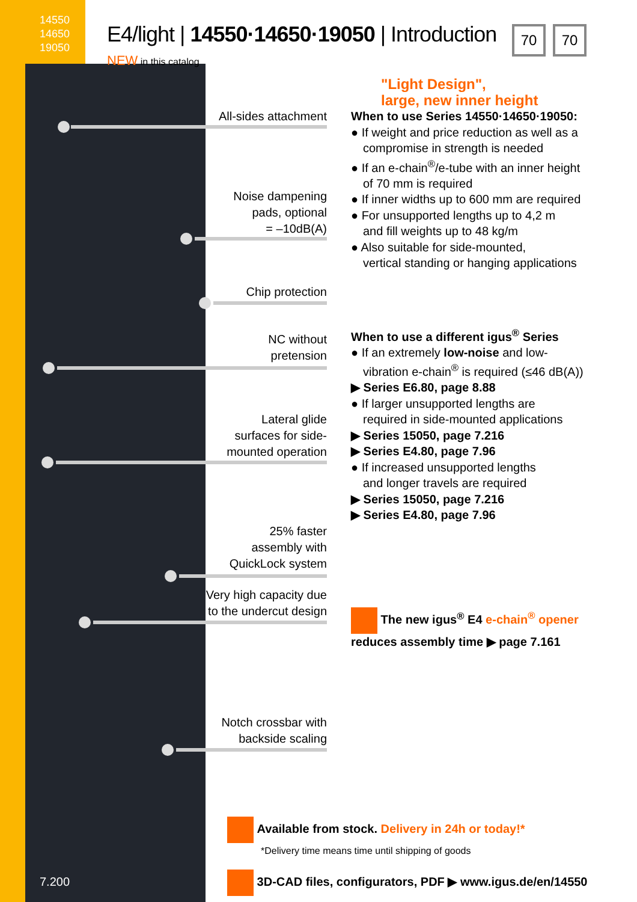14550
14650
19050
7.200
E4/light | 14550·14650·19050 | Introduction
NEW in this catalog
70 70
All-sides attachment
Noise dampening
pads, optional
= –10dB(A)
Chip protection
NC without
pretension
Lateral glide
surfaces for side-
mounted operation
25% faster
assembly with
QuickLock system
Very high capacity due
to the undercut design
Notch crossbar with
backside scaling
"Light Design",
large, new inner height
When to use Series 14550·14650·19050:
● If weight and price reduction as well as a
compromise in strength is needed
● If an e-chain<sup>®</sup>/e-tube with an inner height
of 70 mm is required
● If inner widths up to 600 mm are required
● For unsupported lengths up to 4,2 m
and fill weights up to 48 kg/m
● Also suitable for side-mounted,
vertical standing or hanging applications
When to use a different igus<sup>®</sup> Series
● If an extremely low-noise and low-
vibration e-chain<sup>®</sup> is required (≤46 dB(A))
▶ Series E6.80, page 8.88
● If larger unsupported lengths are
required in side-mounted applications
▶ Series 15050, page 7.216
▶ Series E4.80, page 7.96
● If increased unsupported lengths
and longer travels are required
▶ Series 15050, page 7.216
▶ Series E4.80, page 7.96
The new igus<sup>®</sup> E4 e-chain<sup>®</sup> opener
reduces assembly time ▶ page 7.161
Available from stock. Delivery in 24h or today!*
*Delivery time means time until shipping of goods
3D-CAD files, configurators, PDF ▶ www.igus.de/en/14550